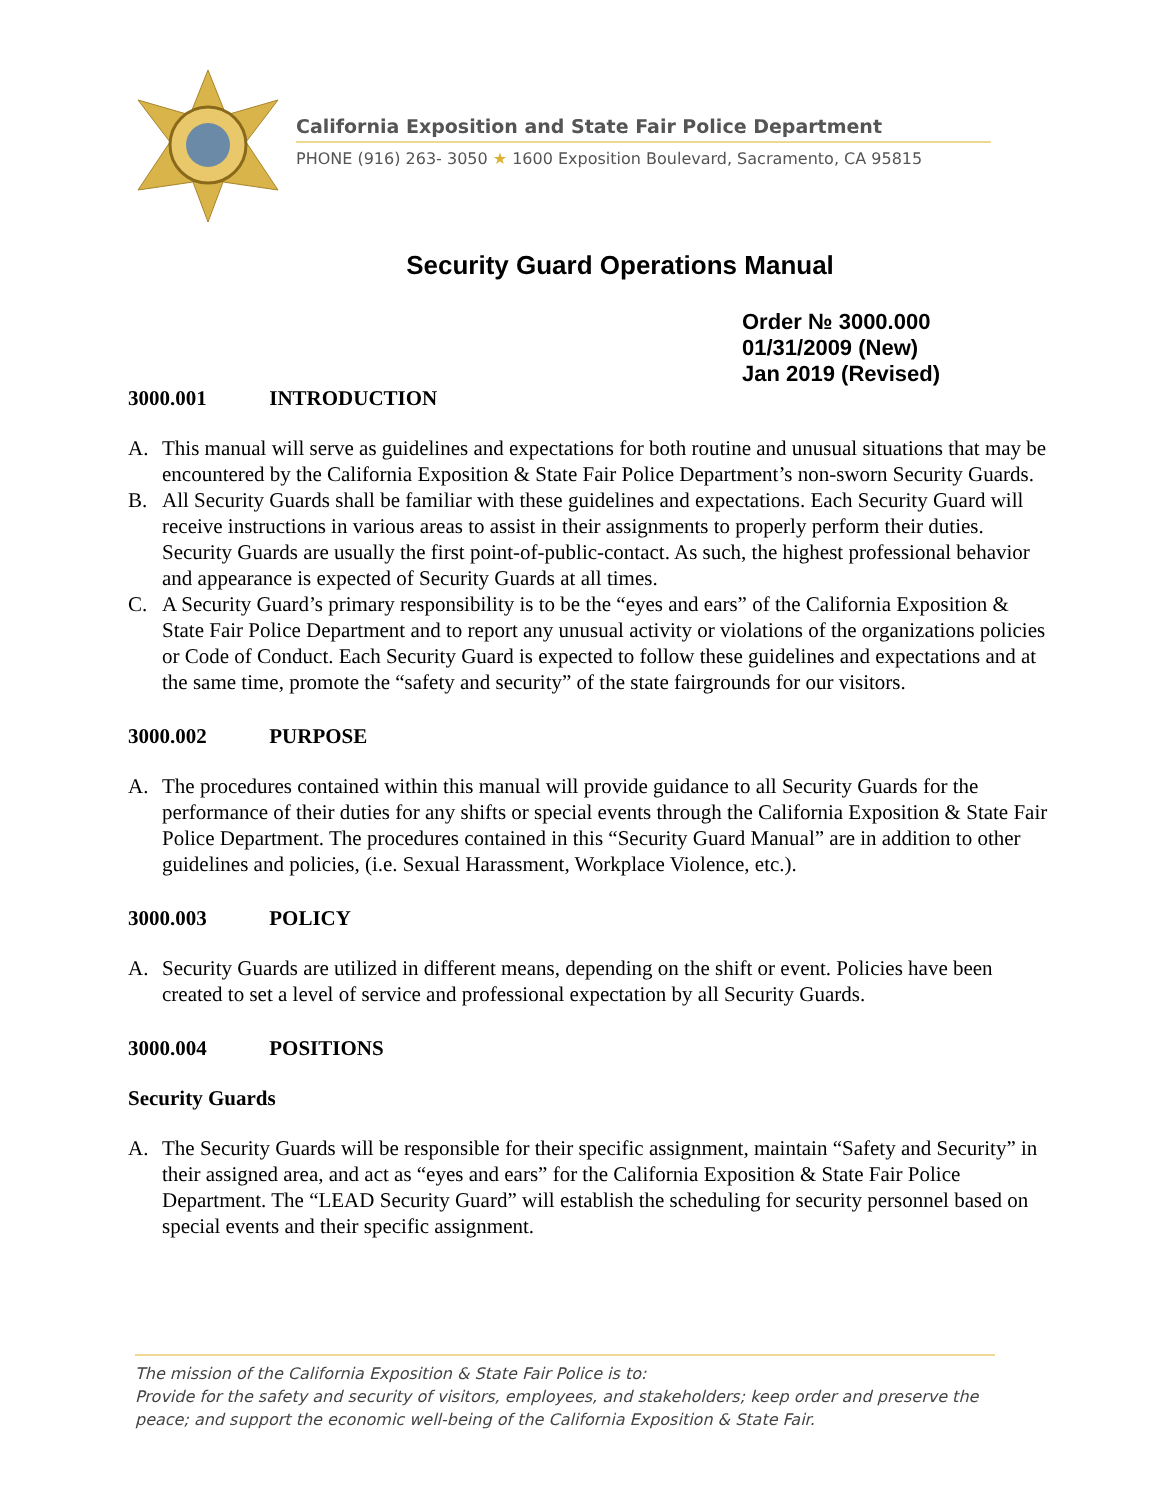California Exposition and State Fair Police Department
PHONE (916) 263- 3050 ★ 1600 Exposition Boulevard, Sacramento, CA 95815
Security Guard Operations Manual
Order № 3000.000
01/31/2009 (New)
Jan 2019 (Revised)
3000.001 INTRODUCTION
A. This manual will serve as guidelines and expectations for both routine and unusual situations that may be encountered by the California Exposition & State Fair Police Department’s non-sworn Security Guards.
B. All Security Guards shall be familiar with these guidelines and expectations. Each Security Guard will receive instructions in various areas to assist in their assignments to properly perform their duties. Security Guards are usually the first point-of-public-contact. As such, the highest professional behavior and appearance is expected of Security Guards at all times.
C. A Security Guard’s primary responsibility is to be the “eyes and ears” of the California Exposition & State Fair Police Department and to report any unusual activity or violations of the organizations policies or Code of Conduct. Each Security Guard is expected to follow these guidelines and expectations and at the same time, promote the “safety and security” of the state fairgrounds for our visitors.
3000.002 PURPOSE
A. The procedures contained within this manual will provide guidance to all Security Guards for the performance of their duties for any shifts or special events through the California Exposition & State Fair Police Department. The procedures contained in this “Security Guard Manual” are in addition to other guidelines and policies, (i.e. Sexual Harassment, Workplace Violence, etc.).
3000.003 POLICY
A. Security Guards are utilized in different means, depending on the shift or event. Policies have been created to set a level of service and professional expectation by all Security Guards.
3000.004 POSITIONS
Security Guards
A. The Security Guards will be responsible for their specific assignment, maintain “Safety and Security” in their assigned area, and act as “eyes and ears” for the California Exposition & State Fair Police Department. The “LEAD Security Guard” will establish the scheduling for security personnel based on special events and their specific assignment.
The mission of the California Exposition & State Fair Police is to:
Provide for the safety and security of visitors, employees, and stakeholders; keep order and preserve the peace; and support the economic well-being of the California Exposition & State Fair.